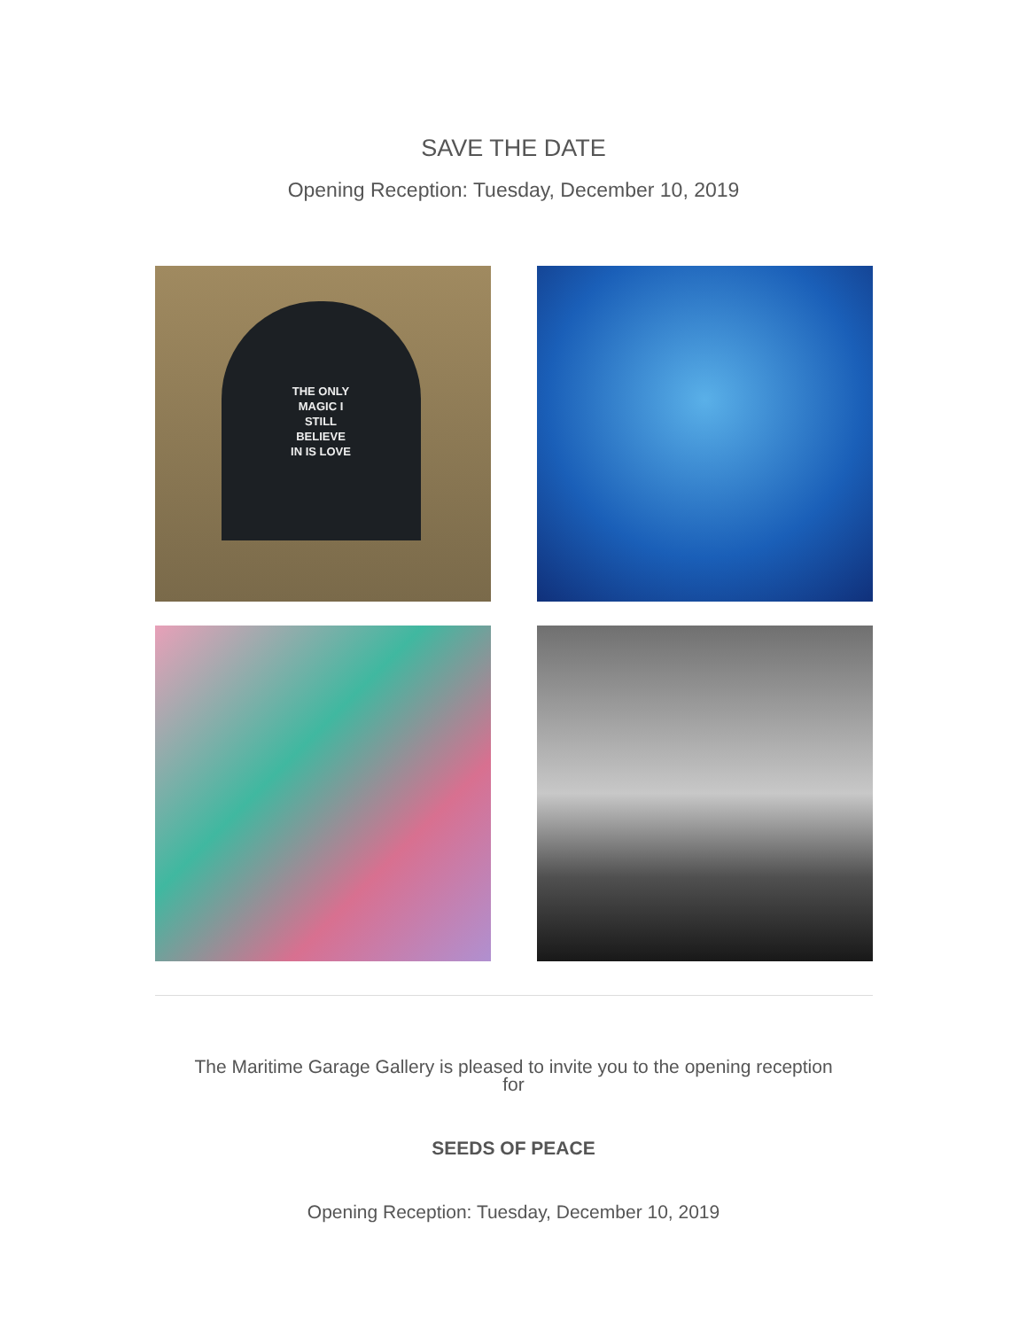SAVE THE DATE
Opening Reception: Tuesday, December 10, 2019
THE ONLY
MAGIC I
STILL
BELIEVE
IN IS LOVE
The Maritime Garage Gallery is pleased to invite you to the opening reception
for
SEEDS OF PEACE
Opening Reception: Tuesday, December 10, 2019